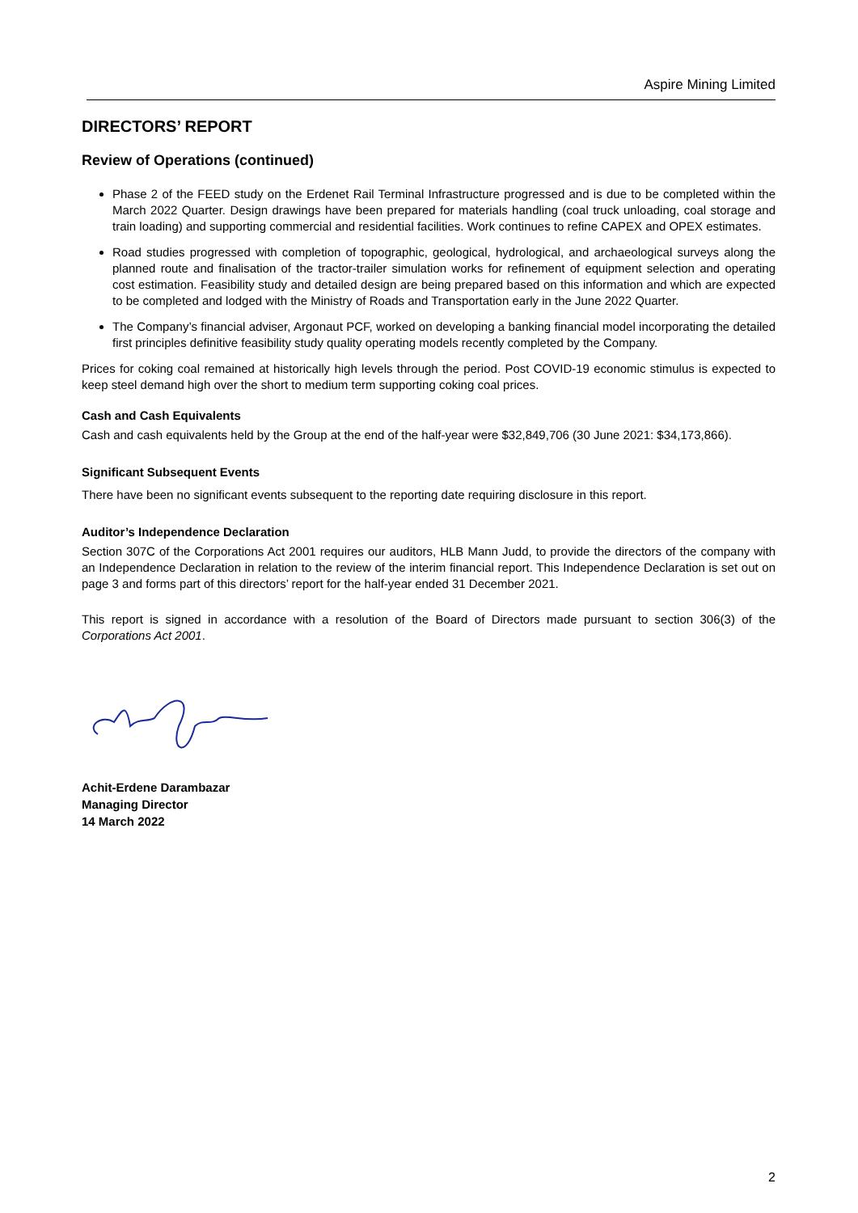Aspire Mining Limited
DIRECTORS’ REPORT
Review of Operations (continued)
Phase 2 of the FEED study on the Erdenet Rail Terminal Infrastructure progressed and is due to be completed within the March 2022 Quarter. Design drawings have been prepared for materials handling (coal truck unloading, coal storage and train loading) and supporting commercial and residential facilities. Work continues to refine CAPEX and OPEX estimates.
Road studies progressed with completion of topographic, geological, hydrological, and archaeological surveys along the planned route and finalisation of the tractor-trailer simulation works for refinement of equipment selection and operating cost estimation. Feasibility study and detailed design are being prepared based on this information and which are expected to be completed and lodged with the Ministry of Roads and Transportation early in the June 2022 Quarter.
The Company’s financial adviser, Argonaut PCF, worked on developing a banking financial model incorporating the detailed first principles definitive feasibility study quality operating models recently completed by the Company.
Prices for coking coal remained at historically high levels through the period. Post COVID-19 economic stimulus is expected to keep steel demand high over the short to medium term supporting coking coal prices.
Cash and Cash Equivalents
Cash and cash equivalents held by the Group at the end of the half-year were $32,849,706 (30 June 2021: $34,173,866).
Significant Subsequent Events
There have been no significant events subsequent to the reporting date requiring disclosure in this report.
Auditor’s Independence Declaration
Section 307C of the Corporations Act 2001 requires our auditors, HLB Mann Judd, to provide the directors of the company with an Independence Declaration in relation to the review of the interim financial report. This Independence Declaration is set out on page 3 and forms part of this directors’ report for the half-year ended 31 December 2021.
This report is signed in accordance with a resolution of the Board of Directors made pursuant to section 306(3) of the Corporations Act 2001.
Achit-Erdene Darambazar
Managing Director
14 March 2022
2